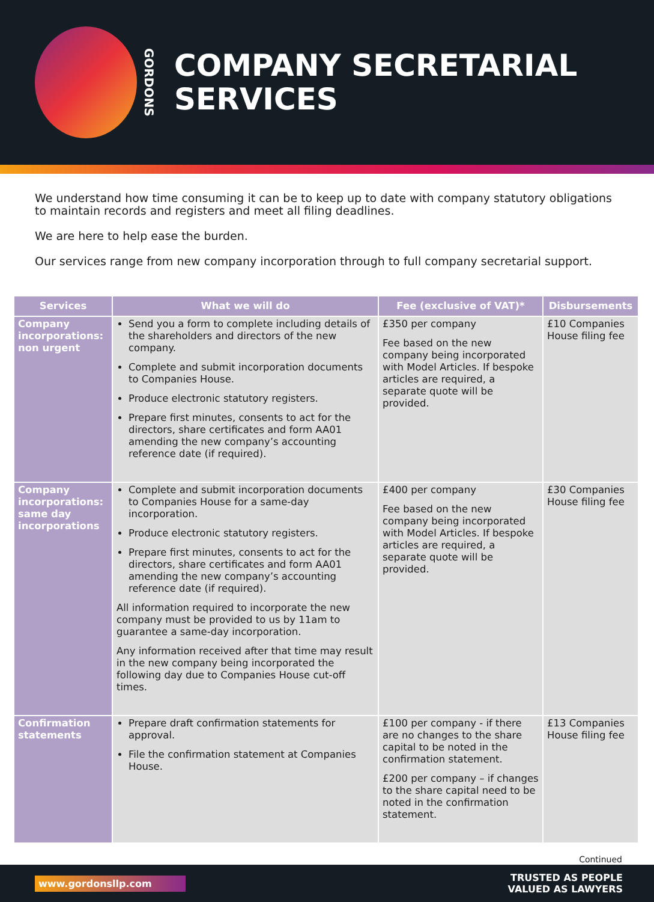GORDONS
COMPANY SECRETARIAL
SERVICES
We understand how time consuming it can be to keep up to date with company statutory obligations to maintain records and registers and meet all filing deadlines.
We are here to help ease the burden.
Our services range from new company incorporation through to full company secretarial support.
| Services | What we will do | Fee (exclusive of VAT)* | Disbursements |
| --- | --- | --- | --- |
| Company incorporations: non urgent | Send you a form to complete including details of the shareholders and directors of the new company. Complete and submit incorporation documents to Companies House. Produce electronic statutory registers. Prepare first minutes, consents to act for the directors, share certificates and form AA01 amending the new company’s accounting reference date (if required). | £350 per company Fee based on the new company being incorporated with Model Articles. If bespoke articles are required, a separate quote will be provided. | £10 Companies House filing fee |
| Company incorporations: same day incorporations | Complete and submit incorporation documents to Companies House for a same-day incorporation. Produce electronic statutory registers. Prepare first minutes, consents to act for the directors, share certificates and form AA01 amending the new company’s accounting reference date (if required). All information required to incorporate the new company must be provided to us by 11am to guarantee a same-day incorporation. Any information received after that time may result in the new company being incorporated the following day due to Companies House cut-off times. | £400 per company Fee based on the new company being incorporated with Model Articles. If bespoke articles are required, a separate quote will be provided. | £30 Companies House filing fee |
| Confirmation statements | Prepare draft confirmation statements for approval. File the confirmation statement at Companies House. | £100 per company - if there are no changes to the share capital to be noted in the confirmation statement. £200 per company – if changes to the share capital need to be noted in the confirmation statement. | £13 Companies House filing fee |
Continued
www.gordonsllp.com
TRUSTED AS PEOPLE
VALUED AS LAWYERS